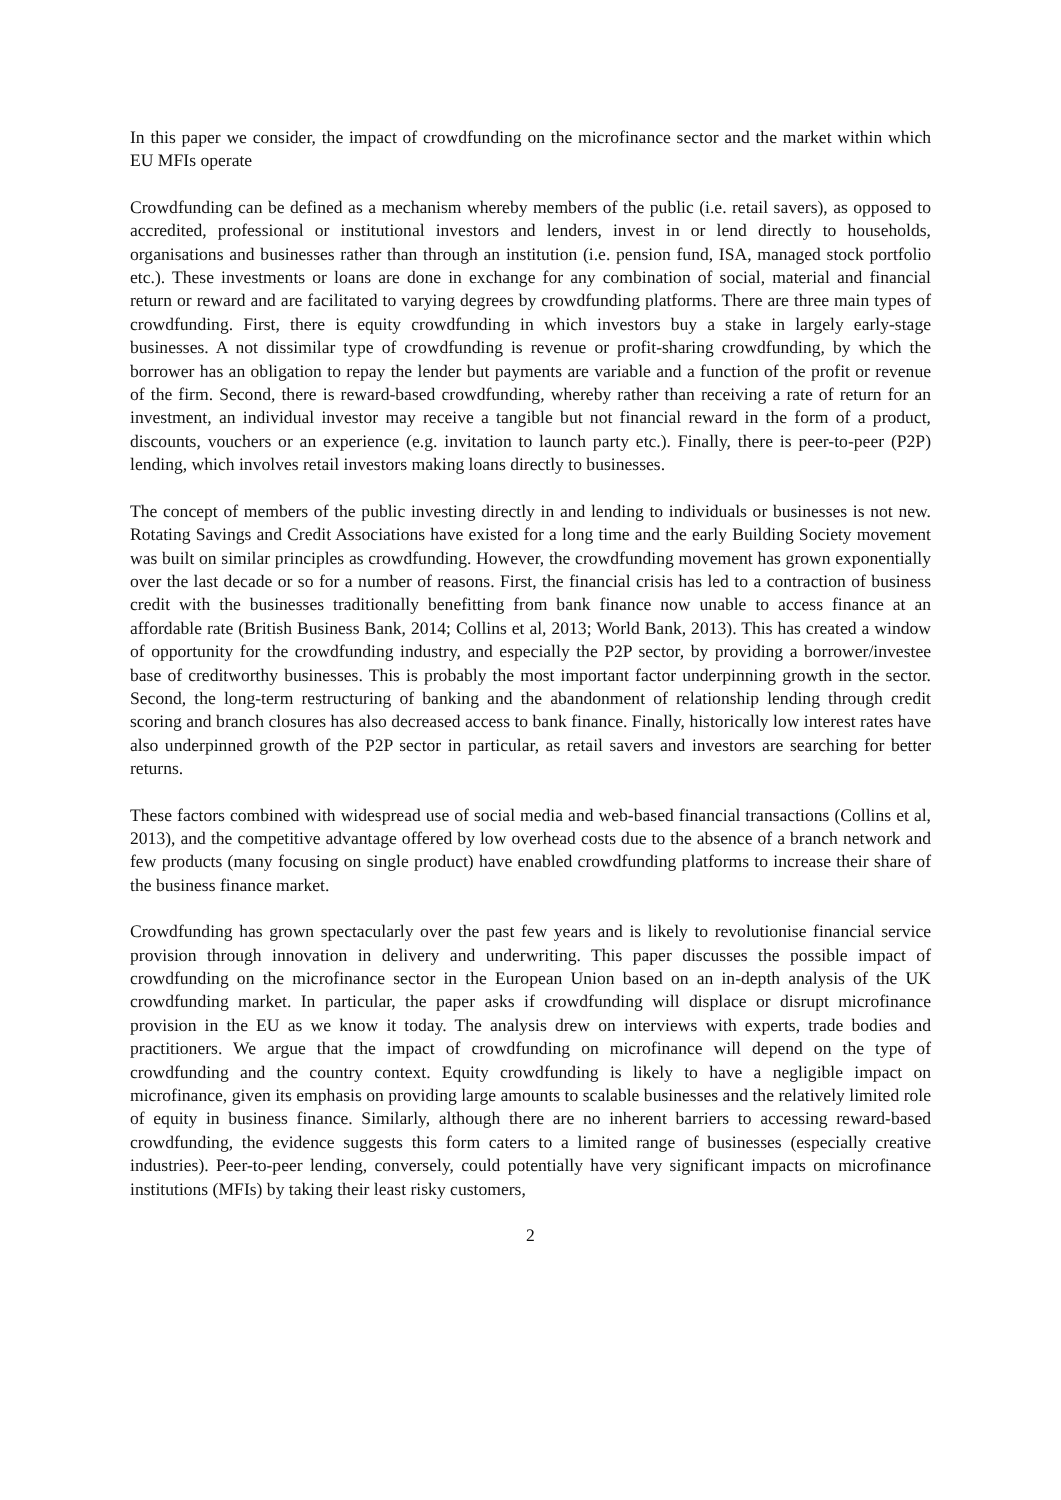In this paper we consider, the impact of crowdfunding on the microfinance sector and the market within which EU MFIs operate
Crowdfunding can be defined as a mechanism whereby members of the public (i.e. retail savers), as opposed to accredited, professional or institutional investors and lenders, invest in or lend directly to households, organisations and businesses rather than through an institution (i.e. pension fund, ISA, managed stock portfolio etc.). These investments or loans are done in exchange for any combination of social, material and financial return or reward and are facilitated to varying degrees by crowdfunding platforms. There are three main types of crowdfunding. First, there is equity crowdfunding in which investors buy a stake in largely early-stage businesses. A not dissimilar type of crowdfunding is revenue or profit-sharing crowdfunding, by which the borrower has an obligation to repay the lender but payments are variable and a function of the profit or revenue of the firm. Second, there is reward-based crowdfunding, whereby rather than receiving a rate of return for an investment, an individual investor may receive a tangible but not financial reward in the form of a product, discounts, vouchers or an experience (e.g. invitation to launch party etc.). Finally, there is peer-to-peer (P2P) lending, which involves retail investors making loans directly to businesses.
The concept of members of the public investing directly in and lending to individuals or businesses is not new. Rotating Savings and Credit Associations have existed for a long time and the early Building Society movement was built on similar principles as crowdfunding. However, the crowdfunding movement has grown exponentially over the last decade or so for a number of reasons. First, the financial crisis has led to a contraction of business credit with the businesses traditionally benefitting from bank finance now unable to access finance at an affordable rate (British Business Bank, 2014; Collins et al, 2013; World Bank, 2013). This has created a window of opportunity for the crowdfunding industry, and especially the P2P sector, by providing a borrower/investee base of creditworthy businesses. This is probably the most important factor underpinning growth in the sector. Second, the long-term restructuring of banking and the abandonment of relationship lending through credit scoring and branch closures has also decreased access to bank finance. Finally, historically low interest rates have also underpinned growth of the P2P sector in particular, as retail savers and investors are searching for better returns.
These factors combined with widespread use of social media and web-based financial transactions (Collins et al, 2013), and the competitive advantage offered by low overhead costs due to the absence of a branch network and few products (many focusing on single product) have enabled crowdfunding platforms to increase their share of the business finance market.
Crowdfunding has grown spectacularly over the past few years and is likely to revolutionise financial service provision through innovation in delivery and underwriting. This paper discusses the possible impact of crowdfunding on the microfinance sector in the European Union based on an in-depth analysis of the UK crowdfunding market. In particular, the paper asks if crowdfunding will displace or disrupt microfinance provision in the EU as we know it today. The analysis drew on interviews with experts, trade bodies and practitioners. We argue that the impact of crowdfunding on microfinance will depend on the type of crowdfunding and the country context. Equity crowdfunding is likely to have a negligible impact on microfinance, given its emphasis on providing large amounts to scalable businesses and the relatively limited role of equity in business finance. Similarly, although there are no inherent barriers to accessing reward-based crowdfunding, the evidence suggests this form caters to a limited range of businesses (especially creative industries). Peer-to-peer lending, conversely, could potentially have very significant impacts on microfinance institutions (MFIs) by taking their least risky customers,
2